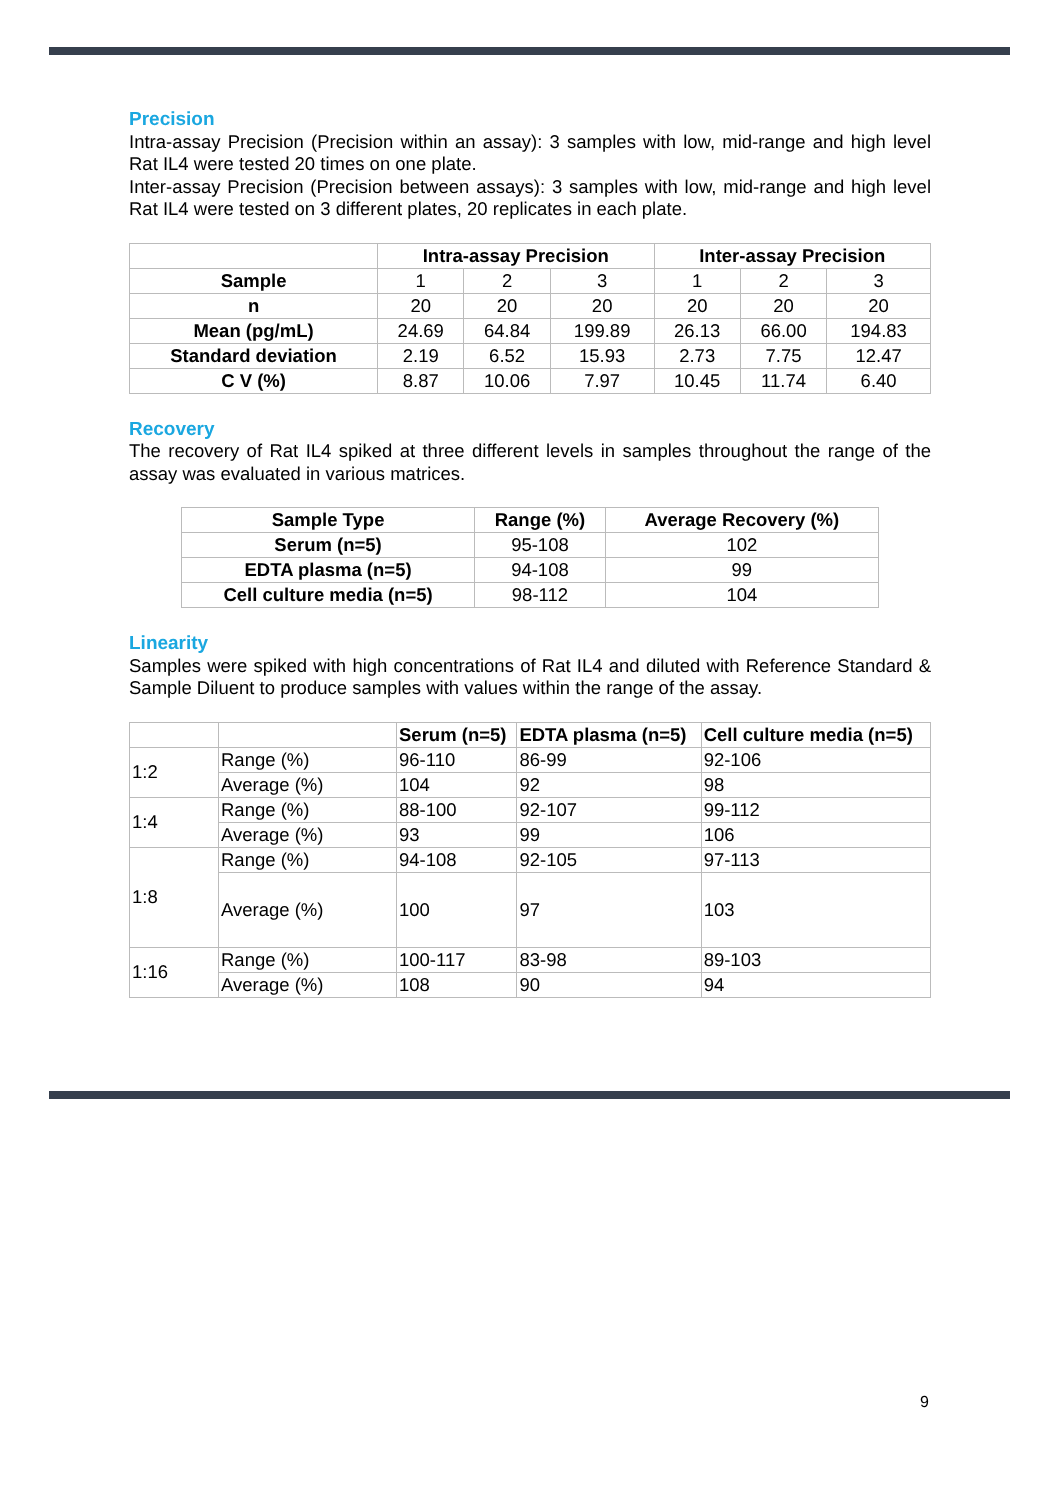Precision
Intra-assay Precision (Precision within an assay): 3 samples with low, mid-range and high level Rat IL4 were tested 20 times on one plate.
Inter-assay Precision (Precision between assays): 3 samples with low, mid-range and high level Rat IL4 were tested on 3 different plates, 20 replicates in each plate.
| | Intra-assay Precision | | | Inter-assay Precision | | |
| --- | --- | --- | --- | --- | --- | --- |
| Sample | 1 | 2 | 3 | 1 | 2 | 3 |
| n | 20 | 20 | 20 | 20 | 20 | 20 |
| Mean (pg/mL) | 24.69 | 64.84 | 199.89 | 26.13 | 66.00 | 194.83 |
| Standard deviation | 2.19 | 6.52 | 15.93 | 2.73 | 7.75 | 12.47 |
| C V (%) | 8.87 | 10.06 | 7.97 | 10.45 | 11.74 | 6.40 |
Recovery
The recovery of Rat IL4 spiked at three different levels in samples throughout the range of the assay was evaluated in various matrices.
| Sample Type | Range (%) | Average Recovery (%) |
| --- | --- | --- |
| Serum (n=5) | 95-108 | 102 |
| EDTA plasma (n=5) | 94-108 | 99 |
| Cell culture media (n=5) | 98-112 | 104 |
Linearity
Samples were spiked with high concentrations of Rat IL4 and diluted with Reference Standard & Sample Diluent to produce samples with values within the range of the assay.
| | | Serum (n=5) | EDTA plasma (n=5) | Cell culture media (n=5) |
| --- | --- | --- | --- | --- |
| 1:2 | Range (%) | 96-110 | 86-99 | 92-106 |
| | Average (%) | 104 | 92 | 98 |
| 1:4 | Range (%) | 88-100 | 92-107 | 99-112 |
| | Average (%) | 93 | 99 | 106 |
| 1:8 | Range (%) | 94-108 | 92-105 | 97-113 |
| | Average (%) | 100 | 97 | 103 |
| 1:16 | Range (%) | 100-117 | 83-98 | 89-103 |
| | Average (%) | 108 | 90 | 94 |
9